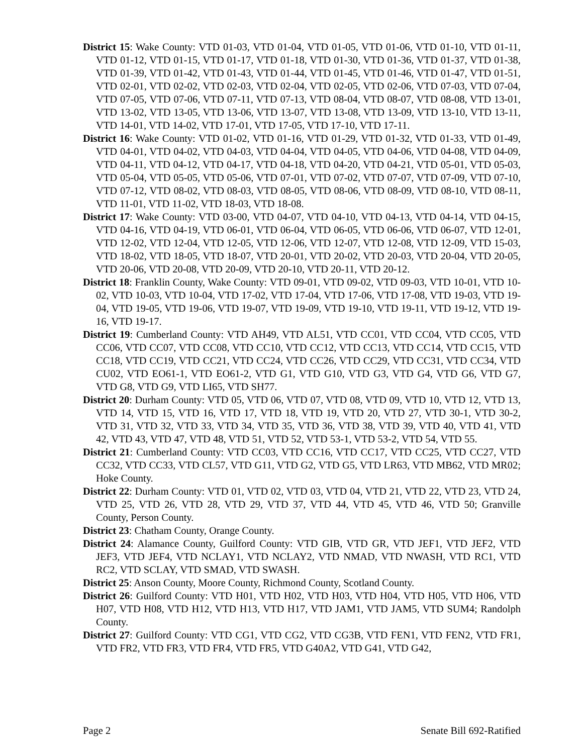District 15: Wake County: VTD 01-03, VTD 01-04, VTD 01-05, VTD 01-06, VTD 01-10, VTD 01-11, VTD 01-12, VTD 01-15, VTD 01-17, VTD 01-18, VTD 01-30, VTD 01-36, VTD 01-37, VTD 01-38, VTD 01-39, VTD 01-42, VTD 01-43, VTD 01-44, VTD 01-45, VTD 01-46, VTD 01-47, VTD 01-51, VTD 02-01, VTD 02-02, VTD 02-03, VTD 02-04, VTD 02-05, VTD 02-06, VTD 07-03, VTD 07-04, VTD 07-05, VTD 07-06, VTD 07-11, VTD 07-13, VTD 08-04, VTD 08-07, VTD 08-08, VTD 13-01, VTD 13-02, VTD 13-05, VTD 13-06, VTD 13-07, VTD 13-08, VTD 13-09, VTD 13-10, VTD 13-11, VTD 14-01, VTD 14-02, VTD 17-01, VTD 17-05, VTD 17-10, VTD 17-11.
District 16: Wake County: VTD 01-02, VTD 01-16, VTD 01-29, VTD 01-32, VTD 01-33, VTD 01-49, VTD 04-01, VTD 04-02, VTD 04-03, VTD 04-04, VTD 04-05, VTD 04-06, VTD 04-08, VTD 04-09, VTD 04-11, VTD 04-12, VTD 04-17, VTD 04-18, VTD 04-20, VTD 04-21, VTD 05-01, VTD 05-03, VTD 05-04, VTD 05-05, VTD 05-06, VTD 07-01, VTD 07-02, VTD 07-07, VTD 07-09, VTD 07-10, VTD 07-12, VTD 08-02, VTD 08-03, VTD 08-05, VTD 08-06, VTD 08-09, VTD 08-10, VTD 08-11, VTD 11-01, VTD 11-02, VTD 18-03, VTD 18-08.
District 17: Wake County: VTD 03-00, VTD 04-07, VTD 04-10, VTD 04-13, VTD 04-14, VTD 04-15, VTD 04-16, VTD 04-19, VTD 06-01, VTD 06-04, VTD 06-05, VTD 06-06, VTD 06-07, VTD 12-01, VTD 12-02, VTD 12-04, VTD 12-05, VTD 12-06, VTD 12-07, VTD 12-08, VTD 12-09, VTD 15-03, VTD 18-02, VTD 18-05, VTD 18-07, VTD 20-01, VTD 20-02, VTD 20-03, VTD 20-04, VTD 20-05, VTD 20-06, VTD 20-08, VTD 20-09, VTD 20-10, VTD 20-11, VTD 20-12.
District 18: Franklin County, Wake County: VTD 09-01, VTD 09-02, VTD 09-03, VTD 10-01, VTD 10-02, VTD 10-03, VTD 10-04, VTD 17-02, VTD 17-04, VTD 17-06, VTD 17-08, VTD 19-03, VTD 19-04, VTD 19-05, VTD 19-06, VTD 19-07, VTD 19-09, VTD 19-10, VTD 19-11, VTD 19-12, VTD 19-16, VTD 19-17.
District 19: Cumberland County: VTD AH49, VTD AL51, VTD CC01, VTD CC04, VTD CC05, VTD CC06, VTD CC07, VTD CC08, VTD CC10, VTD CC12, VTD CC13, VTD CC14, VTD CC15, VTD CC18, VTD CC19, VTD CC21, VTD CC24, VTD CC26, VTD CC29, VTD CC31, VTD CC34, VTD CU02, VTD EO61-1, VTD EO61-2, VTD G1, VTD G10, VTD G3, VTD G4, VTD G6, VTD G7, VTD G8, VTD G9, VTD LI65, VTD SH77.
District 20: Durham County: VTD 05, VTD 06, VTD 07, VTD 08, VTD 09, VTD 10, VTD 12, VTD 13, VTD 14, VTD 15, VTD 16, VTD 17, VTD 18, VTD 19, VTD 20, VTD 27, VTD 30-1, VTD 30-2, VTD 31, VTD 32, VTD 33, VTD 34, VTD 35, VTD 36, VTD 38, VTD 39, VTD 40, VTD 41, VTD 42, VTD 43, VTD 47, VTD 48, VTD 51, VTD 52, VTD 53-1, VTD 53-2, VTD 54, VTD 55.
District 21: Cumberland County: VTD CC03, VTD CC16, VTD CC17, VTD CC25, VTD CC27, VTD CC32, VTD CC33, VTD CL57, VTD G11, VTD G2, VTD G5, VTD LR63, VTD MB62, VTD MR02; Hoke County.
District 22: Durham County: VTD 01, VTD 02, VTD 03, VTD 04, VTD 21, VTD 22, VTD 23, VTD 24, VTD 25, VTD 26, VTD 28, VTD 29, VTD 37, VTD 44, VTD 45, VTD 46, VTD 50; Granville County, Person County.
District 23: Chatham County, Orange County.
District 24: Alamance County, Guilford County: VTD GIB, VTD GR, VTD JEF1, VTD JEF2, VTD JEF3, VTD JEF4, VTD NCLAY1, VTD NCLAY2, VTD NMAD, VTD NWASH, VTD RC1, VTD RC2, VTD SCLAY, VTD SMAD, VTD SWASH.
District 25: Anson County, Moore County, Richmond County, Scotland County.
District 26: Guilford County: VTD H01, VTD H02, VTD H03, VTD H04, VTD H05, VTD H06, VTD H07, VTD H08, VTD H12, VTD H13, VTD H17, VTD JAM1, VTD JAM5, VTD SUM4; Randolph County.
District 27: Guilford County: VTD CG1, VTD CG2, VTD CG3B, VTD FEN1, VTD FEN2, VTD FR1, VTD FR2, VTD FR3, VTD FR4, VTD FR5, VTD G40A2, VTD G41, VTD G42,
Page 2 Senate Bill 692-Ratified